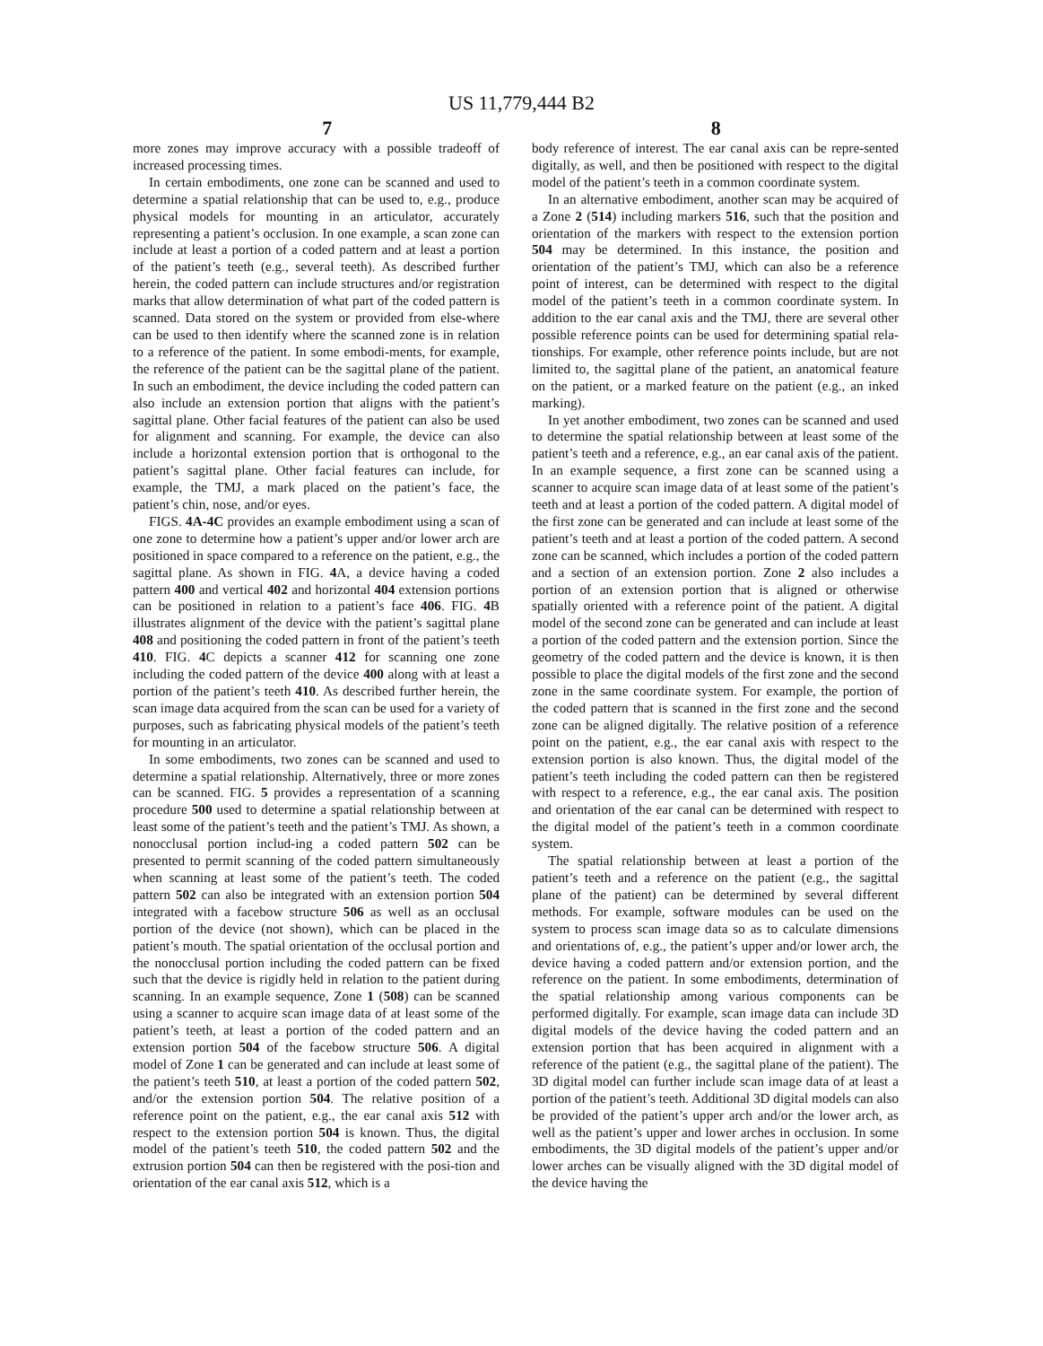US 11,779,444 B2
7 8
more zones may improve accuracy with a possible tradeoff of increased processing times.
In certain embodiments, one zone can be scanned and used to determine a spatial relationship that can be used to, e.g., produce physical models for mounting in an articulator, accurately representing a patient’s occlusion. In one example, a scan zone can include at least a portion of a coded pattern and at least a portion of the patient’s teeth (e.g., several teeth). As described further herein, the coded pattern can include structures and/or registration marks that allow determination of what part of the coded pattern is scanned. Data stored on the system or provided from else-where can be used to then identify where the scanned zone is in relation to a reference of the patient. In some embodi-ments, for example, the reference of the patient can be the sagittal plane of the patient. In such an embodiment, the device including the coded pattern can also include an extension portion that aligns with the patient’s sagittal plane. Other facial features of the patient can also be used for alignment and scanning. For example, the device can also include a horizontal extension portion that is orthogonal to the patient’s sagittal plane. Other facial features can include, for example, the TMJ, a mark placed on the patient’s face, the patient’s chin, nose, and/or eyes.
FIGS. 4A-4C provides an example embodiment using a scan of one zone to determine how a patient’s upper and/or lower arch are positioned in space compared to a reference on the patient, e.g., the sagittal plane. As shown in FIG. 4 A, a device having a coded pattern 400 and vertical 402 and horizontal 404 extension portions can be positioned in relation to a patient’s face 406. FIG. 4 B illustrates alignment of the device with the patient’s sagittal plane 408 and positioning the coded pattern in front of the patient’s teeth 410. FIG. 4 C depicts a scanner 412 for scanning one zone including the coded pattern of the device 400 along with at least a portion of the patient’s teeth 410. As described further herein, the scan image data acquired from the scan can be used for a variety of purposes, such as fabricating physical models of the patient’s teeth for mounting in an articulator.
In some embodiments, two zones can be scanned and used to determine a spatial relationship. Alternatively, three or more zones can be scanned. FIG. 5 provides a representation of a scanning procedure 500 used to determine a spatial relationship between at least some of the patient’s teeth and the patient’s TMJ. As shown, a nonocclusal portion includ-ing a coded pattern 502 can be presented to permit scanning of the coded pattern simultaneously when scanning at least some of the patient’s teeth. The coded pattern 502 can also be integrated with an extension portion 504 integrated with a facebow structure 506 as well as an occlusal portion of the device (not shown), which can be placed in the patient’s mouth. The spatial orientation of the occlusal portion and the nonocclusal portion including the coded pattern can be fixed such that the device is rigidly held in relation to the patient during scanning. In an example sequence, Zone 1 (508) can be scanned using a scanner to acquire scan image data of at least some of the patient’s teeth, at least a portion of the coded pattern and an extension portion 504 of the facebow structure 506. A digital model of Zone 1 can be generated and can include at least some of the patient’s teeth 510, at least a portion of the coded pattern 502, and/or the extension portion 504. The relative position of a reference point on the patient, e.g., the ear canal axis 512 with respect to the extension portion 504 is known. Thus, the digital model of the patient’s teeth 510, the coded pattern 502 and the extrusion portion 504 can then be registered with the posi-tion and orientation of the ear canal axis 512, which is a
body reference of interest. The ear canal axis can be repre-sented digitally, as well, and then be positioned with respect to the digital model of the patient’s teeth in a common coordinate system.
In an alternative embodiment, another scan may be acquired of a Zone 2 (514) including markers 516, such that the position and orientation of the markers with respect to the extension portion 504 may be determined. In this instance, the position and orientation of the patient’s TMJ, which can also be a reference point of interest, can be determined with respect to the digital model of the patient’s teeth in a common coordinate system. In addition to the ear canal axis and the TMJ, there are several other possible reference points can be used for determining spatial rela-tionships. For example, other reference points include, but are not limited to, the sagittal plane of the patient, an anatomical feature on the patient, or a marked feature on the patient (e.g., an inked marking).
In yet another embodiment, two zones can be scanned and used to determine the spatial relationship between at least some of the patient’s teeth and a reference, e.g., an ear canal axis of the patient. In an example sequence, a first zone can be scanned using a scanner to acquire scan image data of at least some of the patient’s teeth and at least a portion of the coded pattern. A digital model of the first zone can be generated and can include at least some of the patient’s teeth and at least a portion of the coded pattern. A second zone can be scanned, which includes a portion of the coded pattern and a section of an extension portion. Zone 2 also includes a portion of an extension portion that is aligned or otherwise spatially oriented with a reference point of the patient. A digital model of the second zone can be generated and can include at least a portion of the coded pattern and the extension portion. Since the geometry of the coded pattern and the device is known, it is then possible to place the digital models of the first zone and the second zone in the same coordinate system. For example, the portion of the coded pattern that is scanned in the first zone and the second zone can be aligned digitally. The relative position of a reference point on the patient, e.g., the ear canal axis with respect to the extension portion is also known. Thus, the digital model of the patient’s teeth including the coded pattern can then be registered with respect to a reference, e.g., the ear canal axis. The position and orientation of the ear canal can be determined with respect to the digital model of the patient’s teeth in a common coordinate system.
The spatial relationship between at least a portion of the patient’s teeth and a reference on the patient (e.g., the sagittal plane of the patient) can be determined by several different methods. For example, software modules can be used on the system to process scan image data so as to calculate dimensions and orientations of, e.g., the patient’s upper and/or lower arch, the device having a coded pattern and/or extension portion, and the reference on the patient. In some embodiments, determination of the spatial relationship among various components can be performed digitally. For example, scan image data can include 3D digital models of the device having the coded pattern and an extension portion that has been acquired in alignment with a reference of the patient (e.g., the sagittal plane of the patient). The 3D digital model can further include scan image data of at least a portion of the patient’s teeth. Additional 3D digital models can also be provided of the patient’s upper arch and/or the lower arch, as well as the patient’s upper and lower arches in occlusion. In some embodiments, the 3D digital models of the patient’s upper and/or lower arches can be visually aligned with the 3D digital model of the device having the